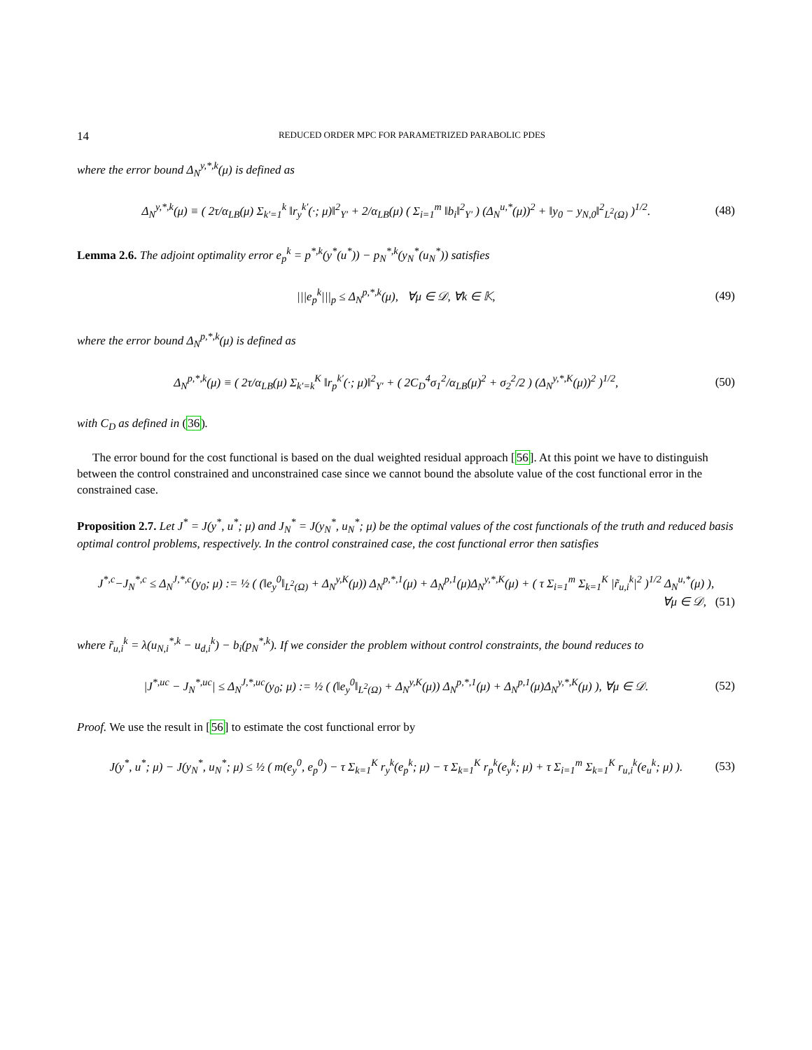14 REDUCED ORDER MPC FOR PARAMETRIZED PARABOLIC PDES
where the error bound Δ<sub>N</sub><sup>y,*,k</sup>(μ) is defined as
Δ<sub>N</sub><sup>y,*,k</sup>(μ) ≡ ( 2τ/α<sub>LB</sub>(μ) Σ<sub>k′=1</sub><sup>k</sup> ‖r<sub>y</sub><sup>k′</sup>(·; μ)‖<sup>2</sup><sub>Y′</sub> + 2/α<sub>LB</sub>(μ) ( Σ<sub>i=1</sub><sup>m</sup> ‖b<sub>i</sub>‖<sup>2</sup><sub>Y′</sub> ) (Δ<sub>N</sub><sup>u,*</sup>(μ))<sup>2</sup> + ‖y<sub>0</sub> − y<sub>N,0</sub>‖<sup>2</sup><sub>L<sup>2</sup>(Ω)</sub> )<sup>1/2</sup>. (48)
Lemma 2.6. The adjoint optimality error e<sub>p</sub><sup>k</sup> = p<sup>*,k</sup>(y<sup>*</sup>(u<sup>*</sup>)) − p<sub>N</sub><sup>*,k</sup>(y<sub>N</sub><sup>*</sup>(u<sub>N</sub><sup>*</sup>)) satisfies
|||e<sub>p</sub><sup>k</sup>|||<sub>p</sub> ≤ Δ<sub>N</sub><sup>p,*,k</sup>(μ), ∀μ ∈ 𝒟, ∀k ∈ 𝕂, (49)
where the error bound Δ<sub>N</sub><sup>p,*,k</sup>(μ) is defined as
Δ<sub>N</sub><sup>p,*,k</sup>(μ) ≡ ( 2τ/α<sub>LB</sub>(μ) Σ<sub>k′=k</sub><sup>K</sup> ‖r<sub>p</sub><sup>k′</sup>(·; μ)‖<sup>2</sup><sub>Y′</sub> + ( 2C<sub>D</sub><sup>4</sup>σ<sub>1</sub><sup>2</sup>/α<sub>LB</sub>(μ)<sup>2</sup> + σ<sub>2</sub><sup>2</sup>/2 ) (Δ<sub>N</sub><sup>y,*,K</sup>(μ))<sup>2</sup> )<sup>1/2</sup>, (50)
with C<sub>D</sub> as defined in (36).
The error bound for the cost functional is based on the dual weighted residual approach [56]. At this point we have to distinguish between the control constrained and unconstrained case since we cannot bound the absolute value of the cost functional error in the constrained case.
Proposition 2.7. Let J<sup>*</sup> = J(y<sup>*</sup>, u<sup>*</sup>; μ) and J<sub>N</sub><sup>*</sup> = J(y<sub>N</sub><sup>*</sup>, u<sub>N</sub><sup>*</sup>; μ) be the optimal values of the cost functionals of the truth and reduced basis optimal control problems, respectively. In the control constrained case, the cost functional error then satisfies
J<sup>*,c</sup>−J<sub>N</sub><sup>*,c</sup> ≤ Δ<sub>N</sub><sup>J,*,c</sup>(y<sub>0</sub>; μ) := ½ ( (‖e<sub>y</sub><sup>0</sup>‖<sub>L<sup>2</sup>(Ω)</sub> + Δ<sub>N</sub><sup>y,K</sup>(μ)) Δ<sub>N</sub><sup>p,*,1</sup>(μ) + Δ<sub>N</sub><sup>p,1</sup>(μ)Δ<sub>N</sub><sup>y,*,K</sup>(μ) + ( τ Σ<sub>i=1</sub><sup>m</sup> Σ<sub>k=1</sub><sup>K</sup> |r̃<sub>u,i</sub><sup>k</sup>|<sup>2</sup> )<sup>1/2</sup> Δ<sub>N</sub><sup>u,*</sup>(μ) ),
∀μ ∈ 𝒟, (51)
where r̃<sub>u,i</sub><sup>k</sup> = λ(u<sub>N,i</sub><sup>*,k</sup> − u<sub>d,i</sub><sup>k</sup>) − b<sub>i</sub>(p<sub>N</sub><sup>*,k</sup>). If we consider the problem without control constraints, the bound reduces to
|J<sup>*,uc</sup> − J<sub>N</sub><sup>*,uc</sup>| ≤ Δ<sub>N</sub><sup>J,*,uc</sup>(y<sub>0</sub>; μ) := ½ ( (‖e<sub>y</sub><sup>0</sup>‖<sub>L<sup>2</sup>(Ω)</sub> + Δ<sub>N</sub><sup>y,K</sup>(μ)) Δ<sub>N</sub><sup>p,*,1</sup>(μ) + Δ<sub>N</sub><sup>p,1</sup>(μ)Δ<sub>N</sub><sup>y,*,K</sup>(μ) ), ∀μ ∈ 𝒟. (52)
Proof. We use the result in [56] to estimate the cost functional error by
J(y<sup>*</sup>, u<sup>*</sup>; μ) − J(y<sub>N</sub><sup>*</sup>, u<sub>N</sub><sup>*</sup>; μ) ≤ ½ ( m(e<sub>y</sub><sup>0</sup>, e<sub>p</sub><sup>0</sup>) − τ Σ<sub>k=1</sub><sup>K</sup> r<sub>y</sub><sup>k</sup>(e<sub>p</sub><sup>k</sup>; μ) − τ Σ<sub>k=1</sub><sup>K</sup> r<sub>p</sub><sup>k</sup>(e<sub>y</sub><sup>k</sup>; μ) + τ Σ<sub>i=1</sub><sup>m</sup> Σ<sub>k=1</sub><sup>K</sup> r<sub>u,i</sub><sup>k</sup>(e<sub>u</sub><sup>k</sup>; μ) ). (53)